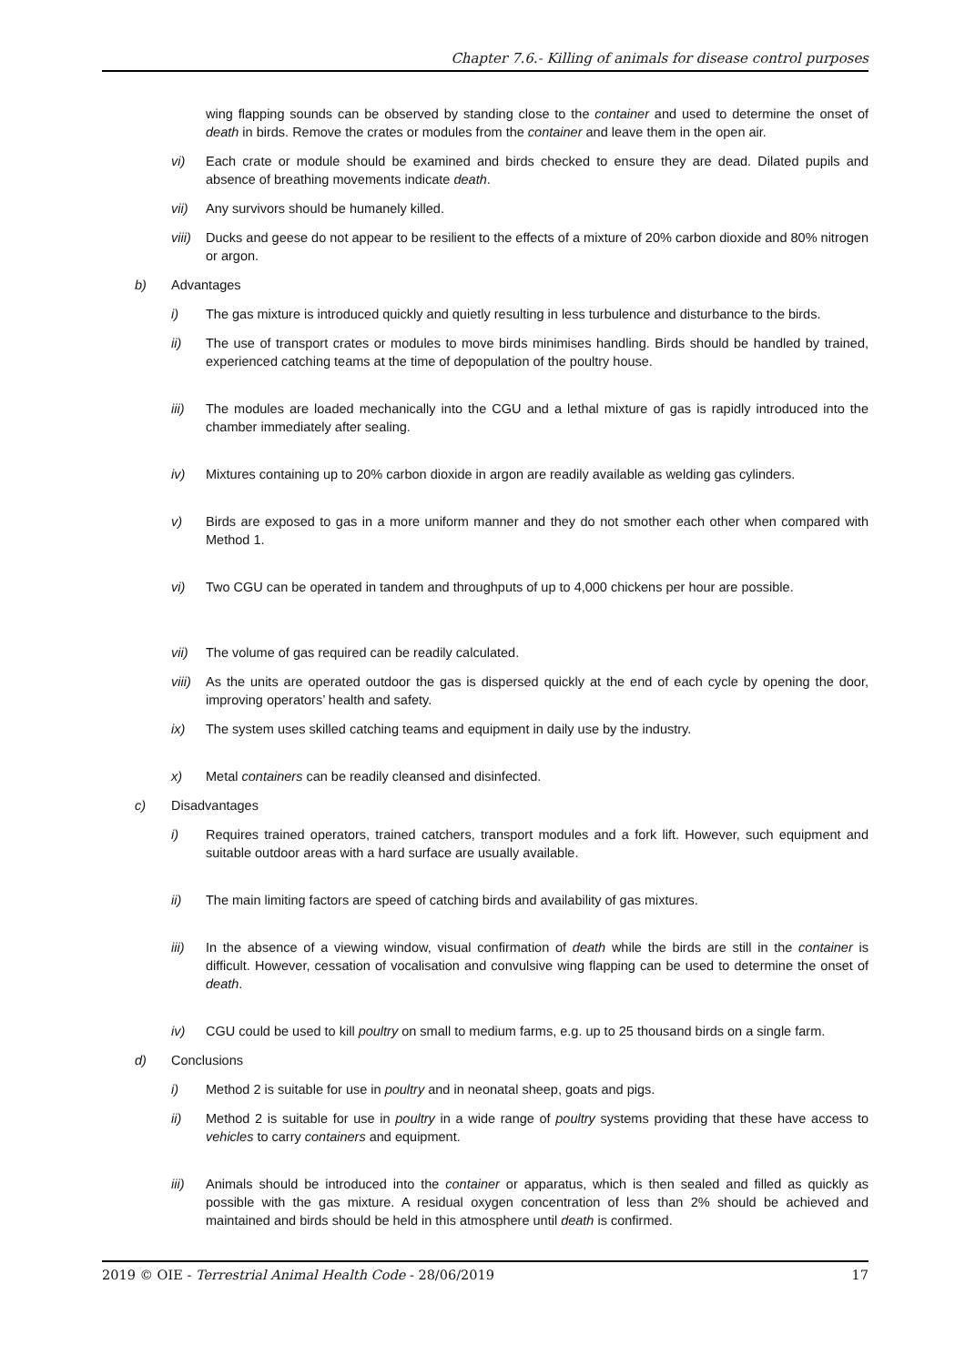Chapter 7.6.- Killing of animals for disease control purposes
wing flapping sounds can be observed by standing close to the container and used to determine the onset of death in birds. Remove the crates or modules from the container and leave them in the open air.
vi) Each crate or module should be examined and birds checked to ensure they are dead. Dilated pupils and absence of breathing movements indicate death.
vii) Any survivors should be humanely killed.
viii) Ducks and geese do not appear to be resilient to the effects of a mixture of 20% carbon dioxide and 80% nitrogen or argon.
b) Advantages
i) The gas mixture is introduced quickly and quietly resulting in less turbulence and disturbance to the birds.
ii) The use of transport crates or modules to move birds minimises handling. Birds should be handled by trained, experienced catching teams at the time of depopulation of the poultry house.
iii) The modules are loaded mechanically into the CGU and a lethal mixture of gas is rapidly introduced into the chamber immediately after sealing.
iv) Mixtures containing up to 20% carbon dioxide in argon are readily available as welding gas cylinders.
v) Birds are exposed to gas in a more uniform manner and they do not smother each other when compared with Method 1.
vi) Two CGU can be operated in tandem and throughputs of up to 4,000 chickens per hour are possible.
vii) The volume of gas required can be readily calculated.
viii) As the units are operated outdoor the gas is dispersed quickly at the end of each cycle by opening the door, improving operators’ health and safety.
ix) The system uses skilled catching teams and equipment in daily use by the industry.
x) Metal containers can be readily cleansed and disinfected.
c) Disadvantages
i) Requires trained operators, trained catchers, transport modules and a fork lift. However, such equipment and suitable outdoor areas with a hard surface are usually available.
ii) The main limiting factors are speed of catching birds and availability of gas mixtures.
iii) In the absence of a viewing window, visual confirmation of death while the birds are still in the container is difficult. However, cessation of vocalisation and convulsive wing flapping can be used to determine the onset of death.
iv) CGU could be used to kill poultry on small to medium farms, e.g. up to 25 thousand birds on a single farm.
d) Conclusions
i) Method 2 is suitable for use in poultry and in neonatal sheep, goats and pigs.
ii) Method 2 is suitable for use in poultry in a wide range of poultry systems providing that these have access to vehicles to carry containers and equipment.
iii) Animals should be introduced into the container or apparatus, which is then sealed and filled as quickly as possible with the gas mixture. A residual oxygen concentration of less than 2% should be achieved and maintained and birds should be held in this atmosphere until death is confirmed.
2019 © OIE - Terrestrial Animal Health Code - 28/06/2019 17